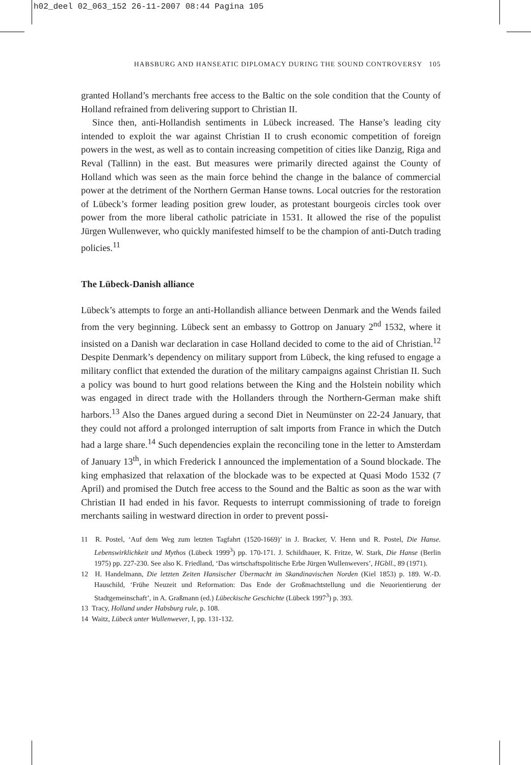h02_deel 02_063_152 26-11-2007 08:44 Pagina 105
HABSBURG AND HANSEATIC DIPLOMACY DURING THE SOUND CONTROVERSY 105
granted Holland’s merchants free access to the Baltic on the sole condition that the County of Holland refrained from delivering support to Christian II.
Since then, anti-Hollandish sentiments in Lübeck increased. The Hanse’s leading city intended to exploit the war against Christian II to crush economic competition of foreign powers in the west, as well as to contain increasing competition of cities like Danzig, Riga and Reval (Tallinn) in the east. But measures were primarily directed against the County of Holland which was seen as the main force behind the change in the balance of commercial power at the detriment of the Northern German Hanse towns. Local outcries for the restoration of Lübeck’s former leading position grew louder, as protestant bourgeois circles took over power from the more liberal catholic patriciate in 1531. It allowed the rise of the populist Jürgen Wullenwever, who quickly manifested himself to be the champion of anti-Dutch trading policies.<sup>11</sup>
The Lübeck-Danish alliance
Lübeck’s attempts to forge an anti-Hollandish alliance between Denmark and the Wends failed from the very beginning. Lübeck sent an embassy to Gottrop on January 2<sup>nd</sup> 1532, where it insisted on a Danish war declaration in case Holland decided to come to the aid of Christian.<sup>12</sup> Despite Denmark’s dependency on military support from Lübeck, the king refused to engage a military conflict that extended the duration of the military campaigns against Christian II. Such a policy was bound to hurt good relations between the King and the Holstein nobility which was engaged in direct trade with the Hollanders through the Northern-German make shift harbors.<sup>13</sup> Also the Danes argued during a second Diet in Neumünster on 22-24 January, that they could not afford a prolonged interruption of salt imports from France in which the Dutch had a large share.<sup>14</sup> Such dependencies explain the reconciling tone in the letter to Amsterdam of January 13<sup>th</sup>, in which Frederick I announced the implementation of a Sound blockade. The king emphasized that relaxation of the blockade was to be expected at Quasi Modo 1532 (7 April) and promised the Dutch free access to the Sound and the Baltic as soon as the war with Christian II had ended in his favor. Requests to interrupt commissioning of trade to foreign merchants sailing in westward direction in order to prevent possi-
11 R. Postel, ‘Auf dem Weg zum letzten Tagfahrt (1520-1669)’ in J. Bracker, V. Henn und R. Postel, Die Hanse. Lebenswirklichkeit und Mythos (Lübeck 1999<sup>3</sup>) pp. 170-171. J. Schildhauer, K. Fritze, W. Stark, Die Hanse (Berlin 1975) pp. 227-230. See also K. Friedland, ‘Das wirtschaftspolitische Erbe Jürgen Wullenwevers’, HGbll., 89 (1971).
12 H. Handelmann, Die letzten Zeiten Hansischer Übermacht im Skandinavischen Norden (Kiel 1853) p. 189. W.-D. Hauschild, ‘Frühe Neuzeit und Reformation: Das Ende der Großmachtstellung und die Neuorientierung der Stadtgemeinschaft’, in A. Graßmann (ed.) Lübeckische Geschichte (Lübeck 1997<sup>3</sup>) p. 393.
13 Tracy, Holland under Habsburg rule, p. 108.
14 Waitz, Lübeck unter Wullenwever, I, pp. 131-132.